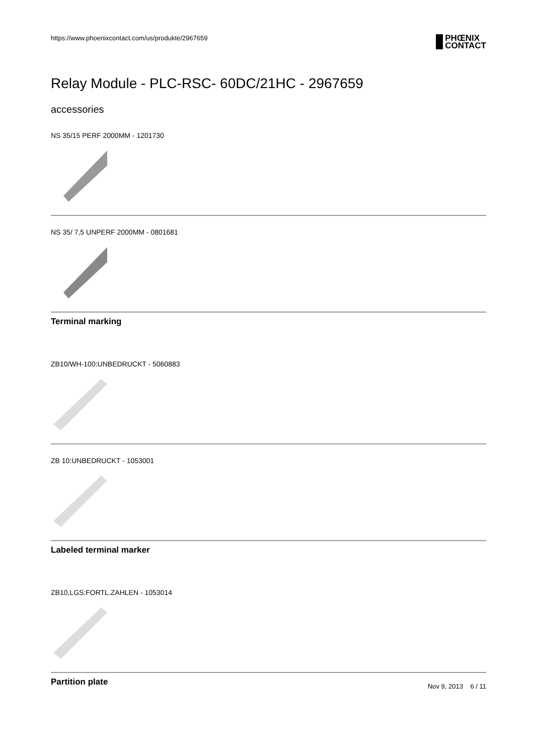https://www.phoenixcontact.com/us/produkte/2967659
PHŒNIX
CONTACT
Relay Module - PLC-RSC- 60DC/21HC - 2967659
accessories
NS 35/15 PERF 2000MM - 1201730
NS 35/ 7,5 UNPERF 2000MM - 0801681
Terminal marking
ZB10/WH-100:UNBEDRUCKT - 5060883
ZB 10:UNBEDRUCKT - 1053001
Labeled terminal marker
ZB10,LGS:FORTL.ZAHLEN - 1053014
Partition plate
Nov 9, 2013 6 / 11